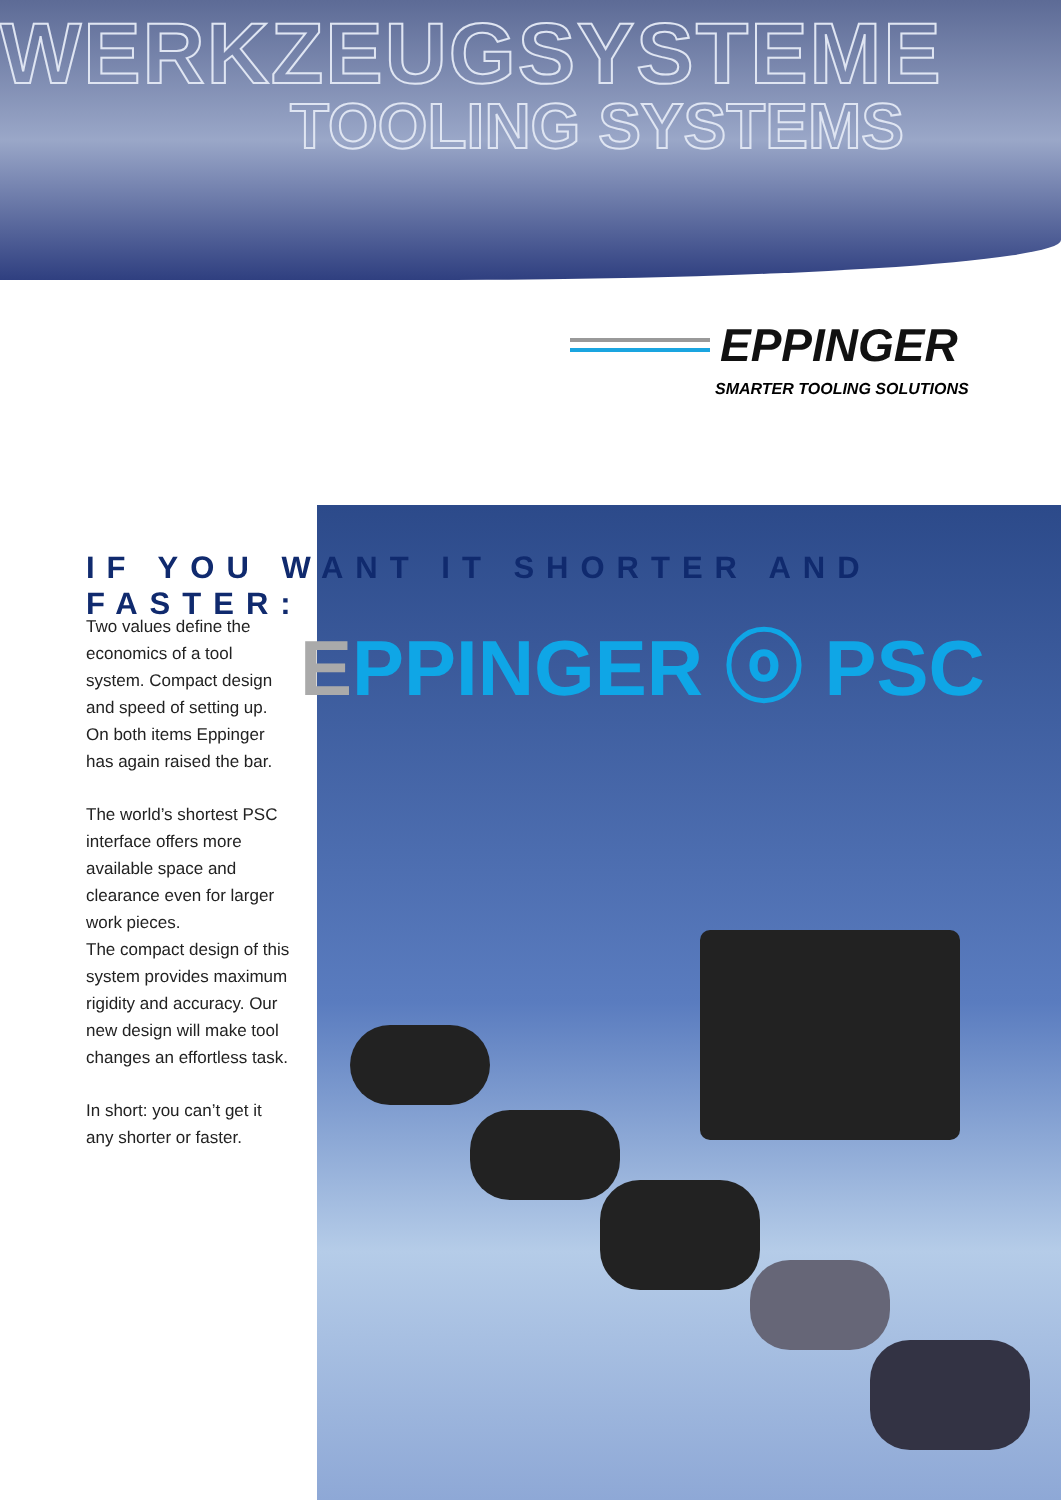WERKZEUGSYSTEME
TOOLING SYSTEMS
EPPINGER
SMARTER TOOLING SOLUTIONS
IF YOU WANT IT SHORTER AND FASTER:
EPPINGER ⓞ PSC
Two values define the economics of a tool system. Compact design and speed of setting up. On both items Eppinger has again raised the bar.
The world’s shortest PSC interface offers more available space and clearance even for larger work pieces.
The compact design of this system provides maximum rigidity and accuracy. Our new design will make tool changes an effortless task.
In short: you can’t get it any shorter or faster.